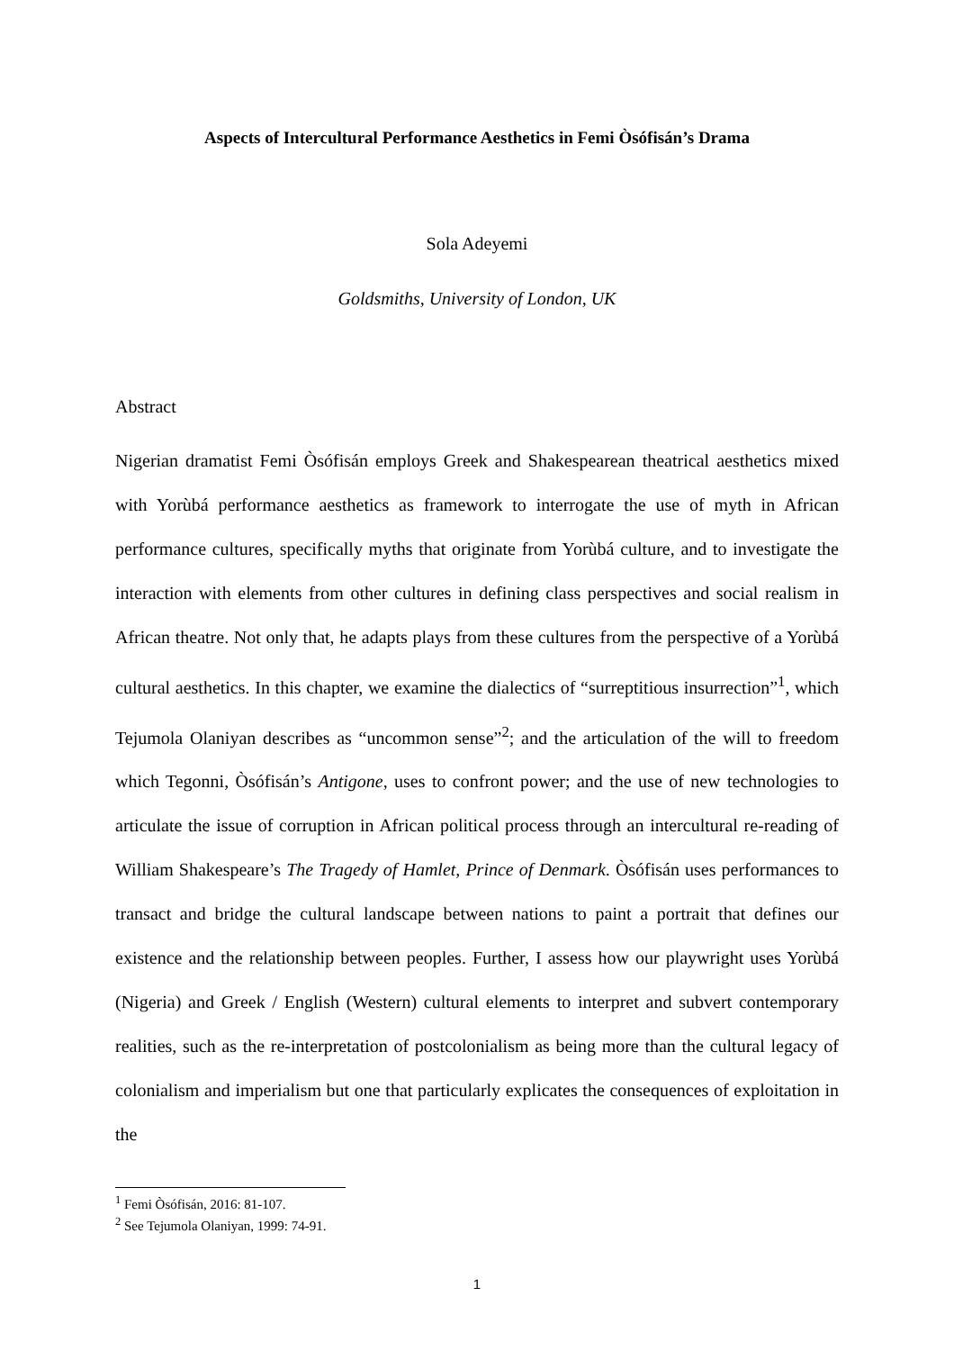Aspects of Intercultural Performance Aesthetics in Femi Òsófisán’s Drama
Sola Adeyemi
Goldsmiths, University of London, UK
Abstract
Nigerian dramatist Femi Òsófisán employs Greek and Shakespearean theatrical aesthetics mixed with Yorùbá performance aesthetics as framework to interrogate the use of myth in African performance cultures, specifically myths that originate from Yorùbá culture, and to investigate the interaction with elements from other cultures in defining class perspectives and social realism in African theatre. Not only that, he adapts plays from these cultures from the perspective of a Yorùbá cultural aesthetics. In this chapter, we examine the dialectics of “surreptitious insurrection”<sup>1</sup>, which Tejumola Olaniyan describes as “uncommon sense”<sup>2</sup>; and the articulation of the will to freedom which Tegonni, Òsófisán’s Antigone, uses to confront power; and the use of new technologies to articulate the issue of corruption in African political process through an intercultural re-reading of William Shakespeare’s The Tragedy of Hamlet, Prince of Denmark. Òsófisán uses performances to transact and bridge the cultural landscape between nations to paint a portrait that defines our existence and the relationship between peoples. Further, I assess how our playwright uses Yorùbá (Nigeria) and Greek / English (Western) cultural elements to interpret and subvert contemporary realities, such as the re-interpretation of postcolonialism as being more than the cultural legacy of colonialism and imperialism but one that particularly explicates the consequences of exploitation in the
<sup>1</sup> Femi Òsófisán, 2016: 81-107.
<sup>2</sup> See Tejumola Olaniyan, 1999: 74-91.
1